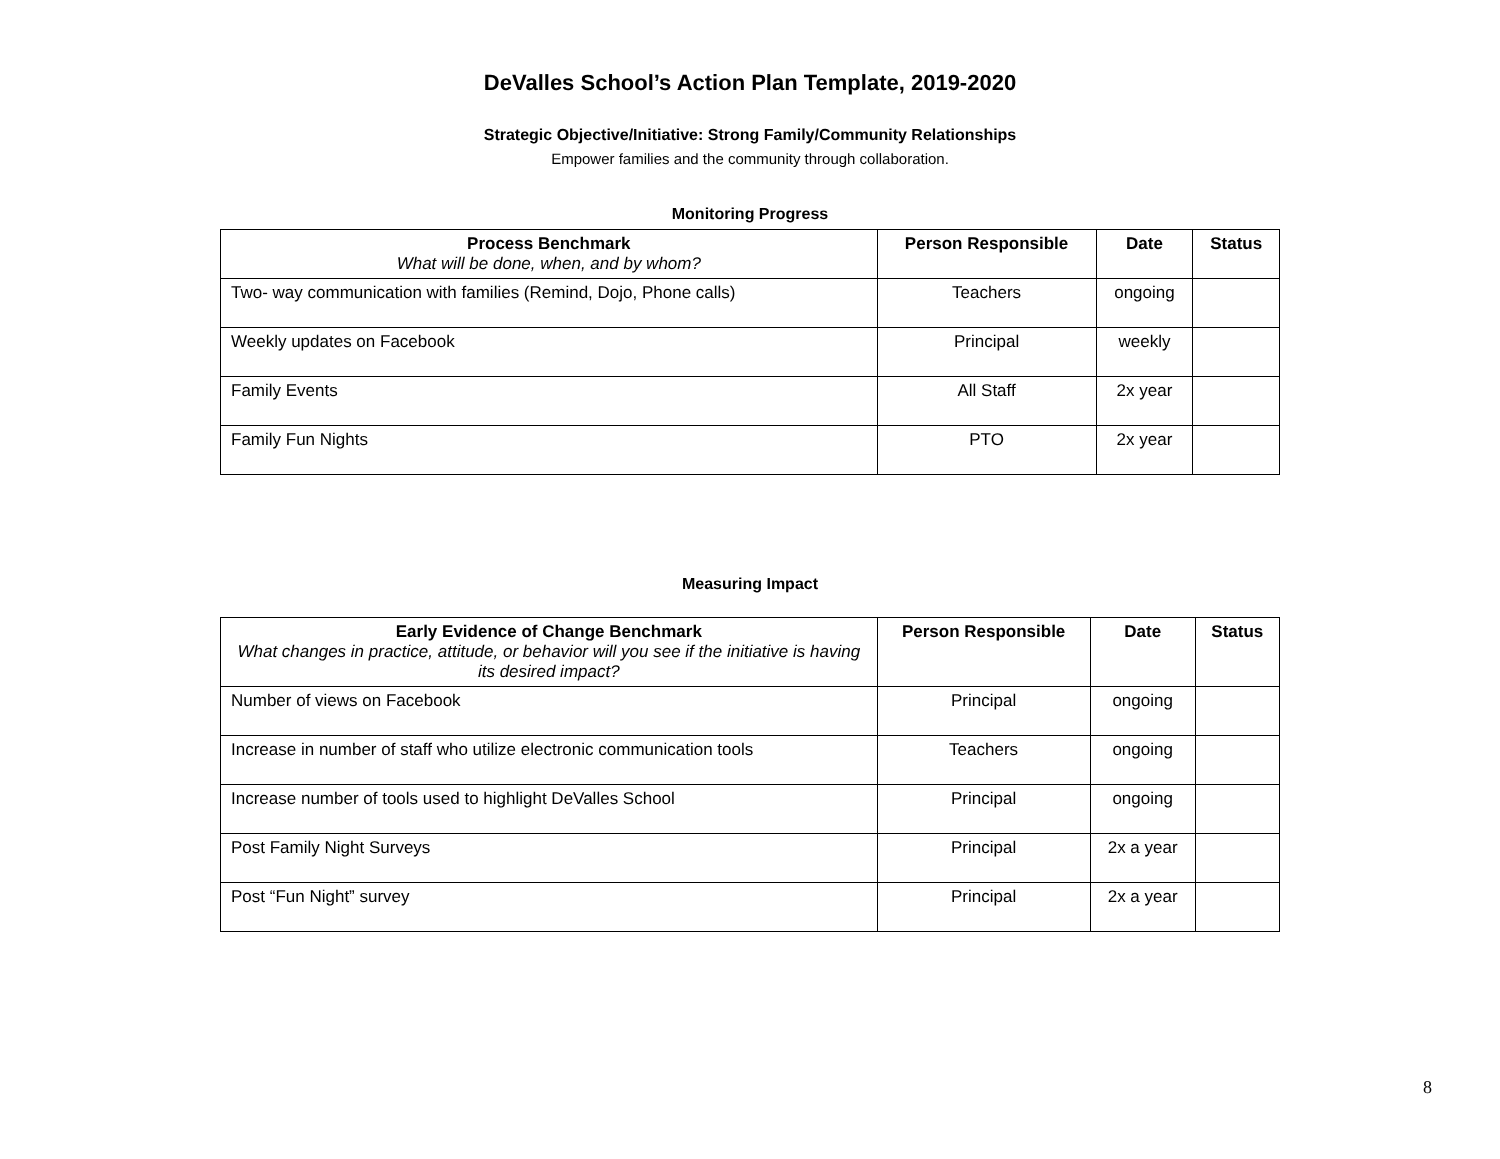DeValles School’s Action Plan Template, 2019-2020
Strategic Objective/Initiative: Strong Family/Community Relationships
Empower families and the community through collaboration.
Monitoring Progress
| Process Benchmark What will be done, when, and by whom? | Person Responsible | Date | Status |
| --- | --- | --- | --- |
| Two- way communication with families (Remind, Dojo, Phone calls) | Teachers | ongoing | |
| Weekly updates on Facebook | Principal | weekly | |
| Family Events | All Staff | 2x year | |
| Family Fun Nights | PTO | 2x year | |
Measuring Impact
| Early Evidence of Change Benchmark What changes in practice, attitude, or behavior will you see if the initiative is having its desired impact? | Person Responsible | Date | Status |
| --- | --- | --- | --- |
| Number of views on Facebook | Principal | ongoing | |
| Increase in number of staff who utilize electronic communication tools | Teachers | ongoing | |
| Increase number of tools used to highlight DeValles School | Principal | ongoing | |
| Post Family Night Surveys | Principal | 2x a year | |
| Post “Fun Night” survey | Principal | 2x a year | |
8